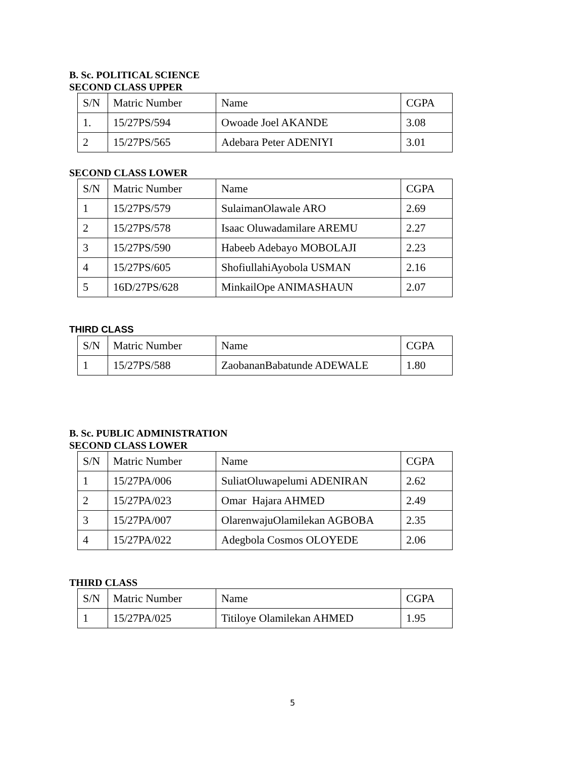B. Sc. POLITICAL SCIENCE
SECOND CLASS UPPER
| S/N | Matric Number | Name | CGPA |
| --- | --- | --- | --- |
| 1. | 15/27PS/594 | Owoade Joel AKANDE | 3.08 |
| 2 | 15/27PS/565 | Adebara Peter ADENIYI | 3.01 |
SECOND CLASS LOWER
| S/N | Matric Number | Name | CGPA |
| --- | --- | --- | --- |
| 1 | 15/27PS/579 | SulaimanOlawale ARO | 2.69 |
| 2 | 15/27PS/578 | Isaac Oluwadamilare AREMU | 2.27 |
| 3 | 15/27PS/590 | Habeeb Adebayo MOBOLAJI | 2.23 |
| 4 | 15/27PS/605 | ShofiullahiAyobola USMAN | 2.16 |
| 5 | 16D/27PS/628 | MinkailOpe ANIMASHAUN | 2.07 |
THIRD CLASS
| S/N | Matric Number | Name | CGPA |
| --- | --- | --- | --- |
| 1 | 15/27PS/588 | ZaobananBabatunde ADEWALE | 1.80 |
B. Sc. PUBLIC ADMINISTRATION
SECOND CLASS LOWER
| S/N | Matric Number | Name | CGPA |
| --- | --- | --- | --- |
| 1 | 15/27PA/006 | SuliatOluwapelumi ADENIRAN | 2.62 |
| 2 | 15/27PA/023 | Omar Hajara AHMED | 2.49 |
| 3 | 15/27PA/007 | OlarenwajuOlamilekan AGBOBA | 2.35 |
| 4 | 15/27PA/022 | Adegbola Cosmos OLOYEDE | 2.06 |
THIRD CLASS
| S/N | Matric Number | Name | CGPA |
| --- | --- | --- | --- |
| 1 | 15/27PA/025 | Titiloye Olamilekan AHMED | 1.95 |
5